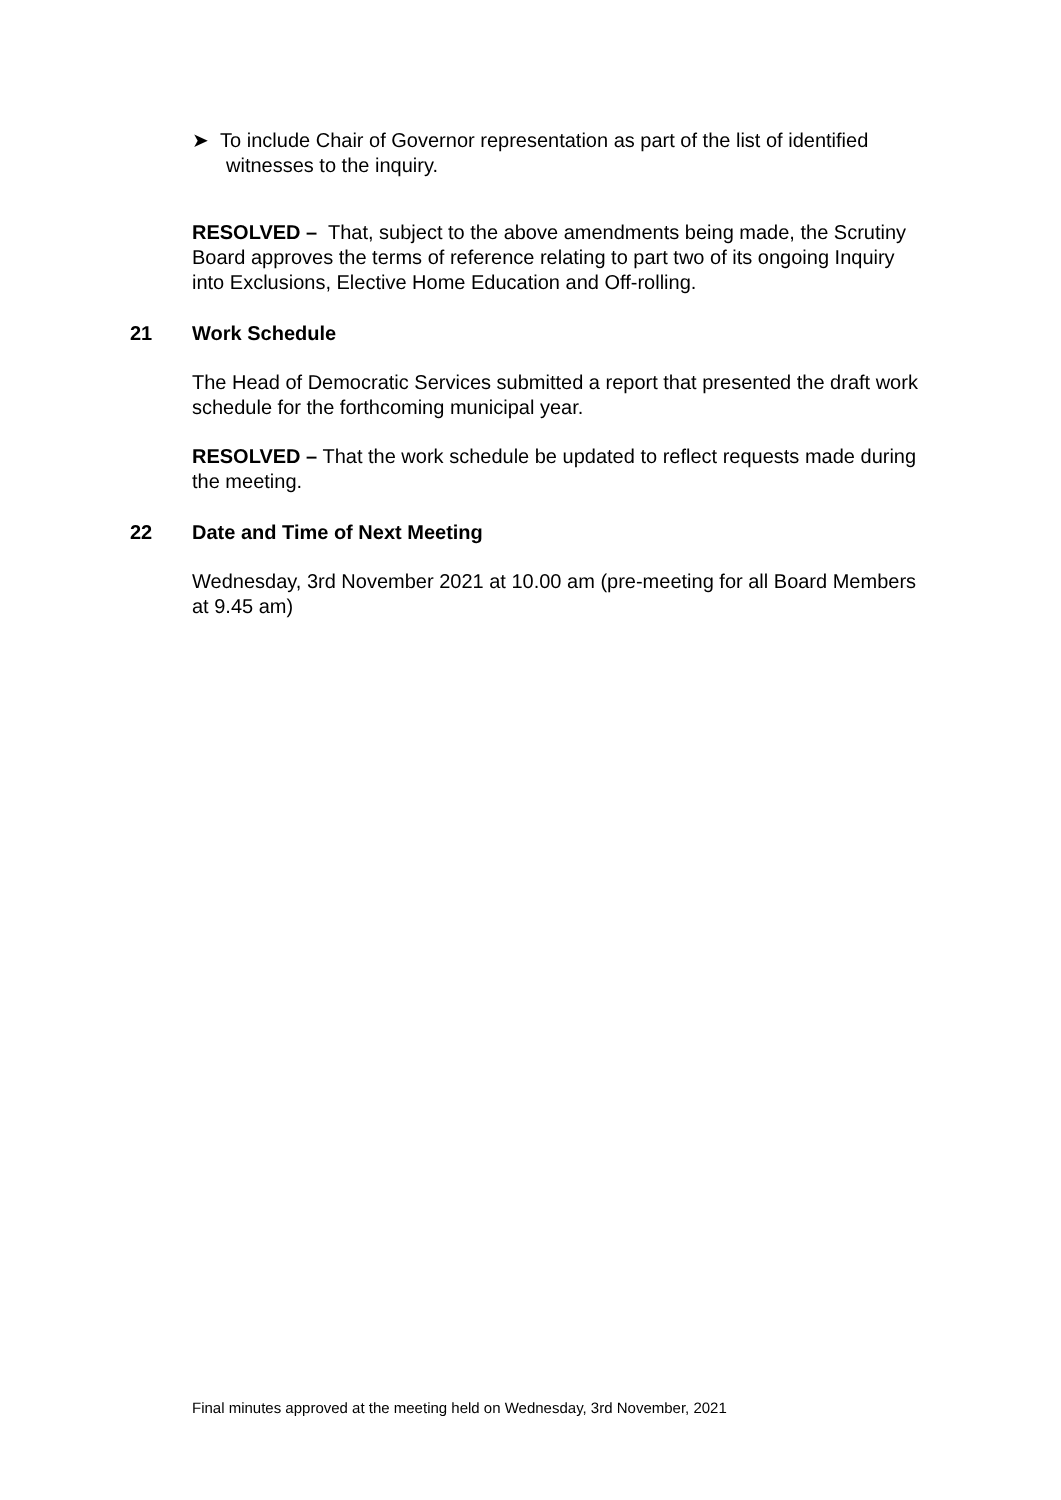➤ To include Chair of Governor representation as part of the list of identified witnesses to the inquiry.
RESOLVED – That, subject to the above amendments being made, the Scrutiny Board approves the terms of reference relating to part two of its ongoing Inquiry into Exclusions, Elective Home Education and Off-rolling.
21 Work Schedule
The Head of Democratic Services submitted a report that presented the draft work schedule for the forthcoming municipal year.
RESOLVED – That the work schedule be updated to reflect requests made during the meeting.
22 Date and Time of Next Meeting
Wednesday, 3rd November 2021 at 10.00 am (pre-meeting for all Board Members at 9.45 am)
Final minutes approved at the meeting held on Wednesday, 3rd November, 2021